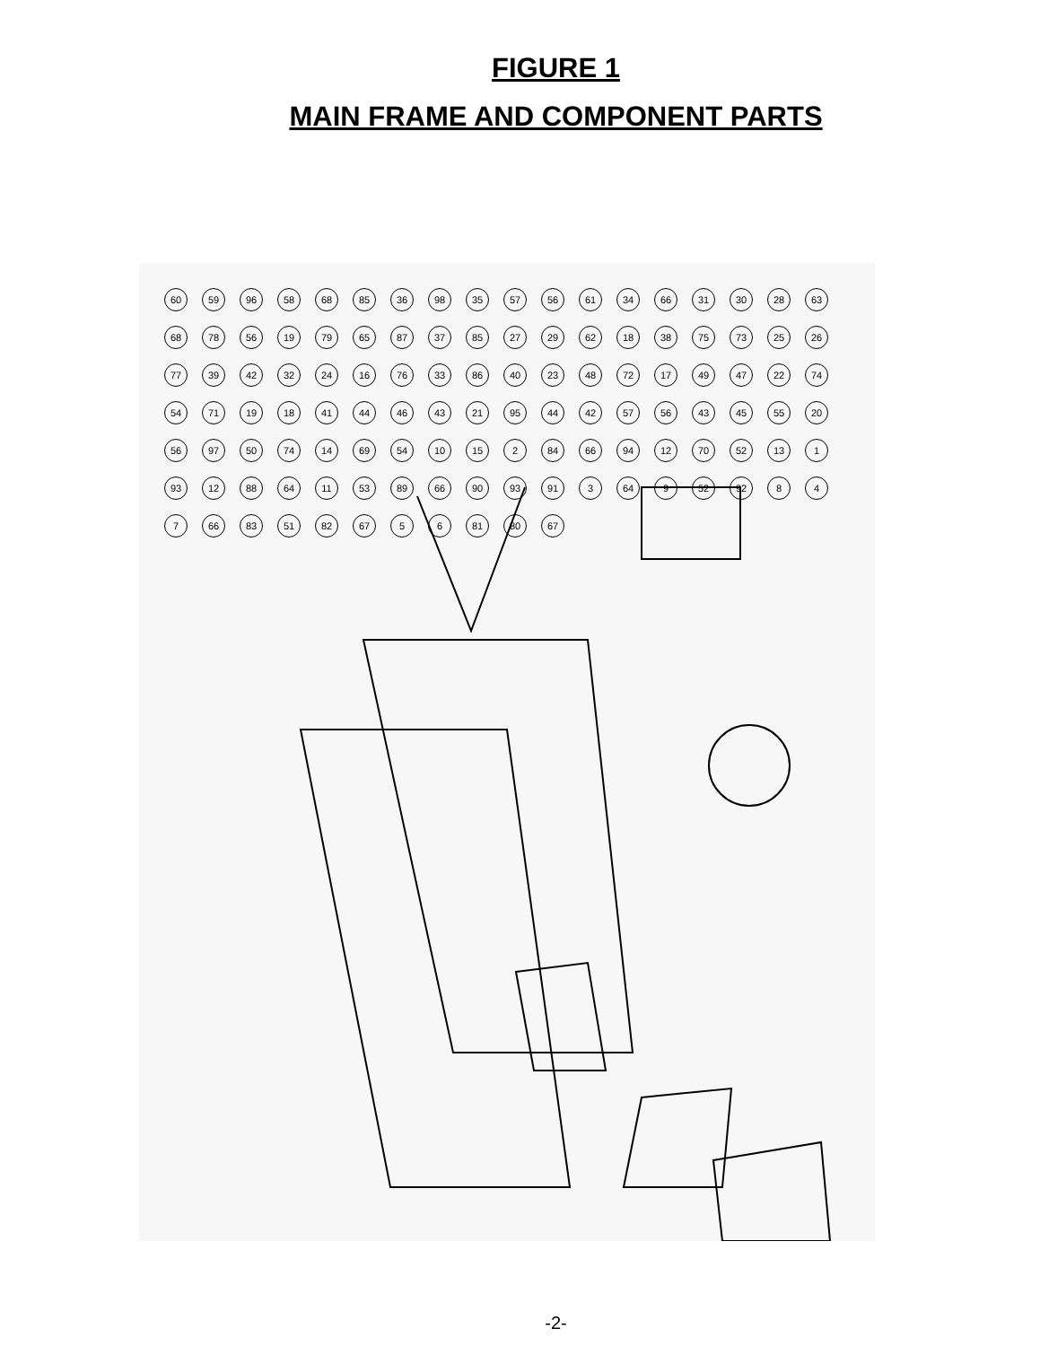FIGURE 1
MAIN FRAME AND COMPONENT PARTS
60 59 96 58 68 85 36 98 35 57 56 61 34 66 31 30 28 63 68 78 56 19 79 65 87 37 85 27 29 62 18 38 75 73 25 26 77 39 42 32 24 16 76 33 86 40 23 48 72 17 49 47 22 74 54 71 19 18 41 44 46 43 21 95 44 42 57 56 43 45 55 20 56 97 50 74 14 69 54 10 15 2 84 66 94 12 70 52 13 1 93 12 88 64 11 53 89 66 90 93 91 3 64 9 52 92 8 4 7 66 83 51 82 67 5 6 81 80 67
-2-